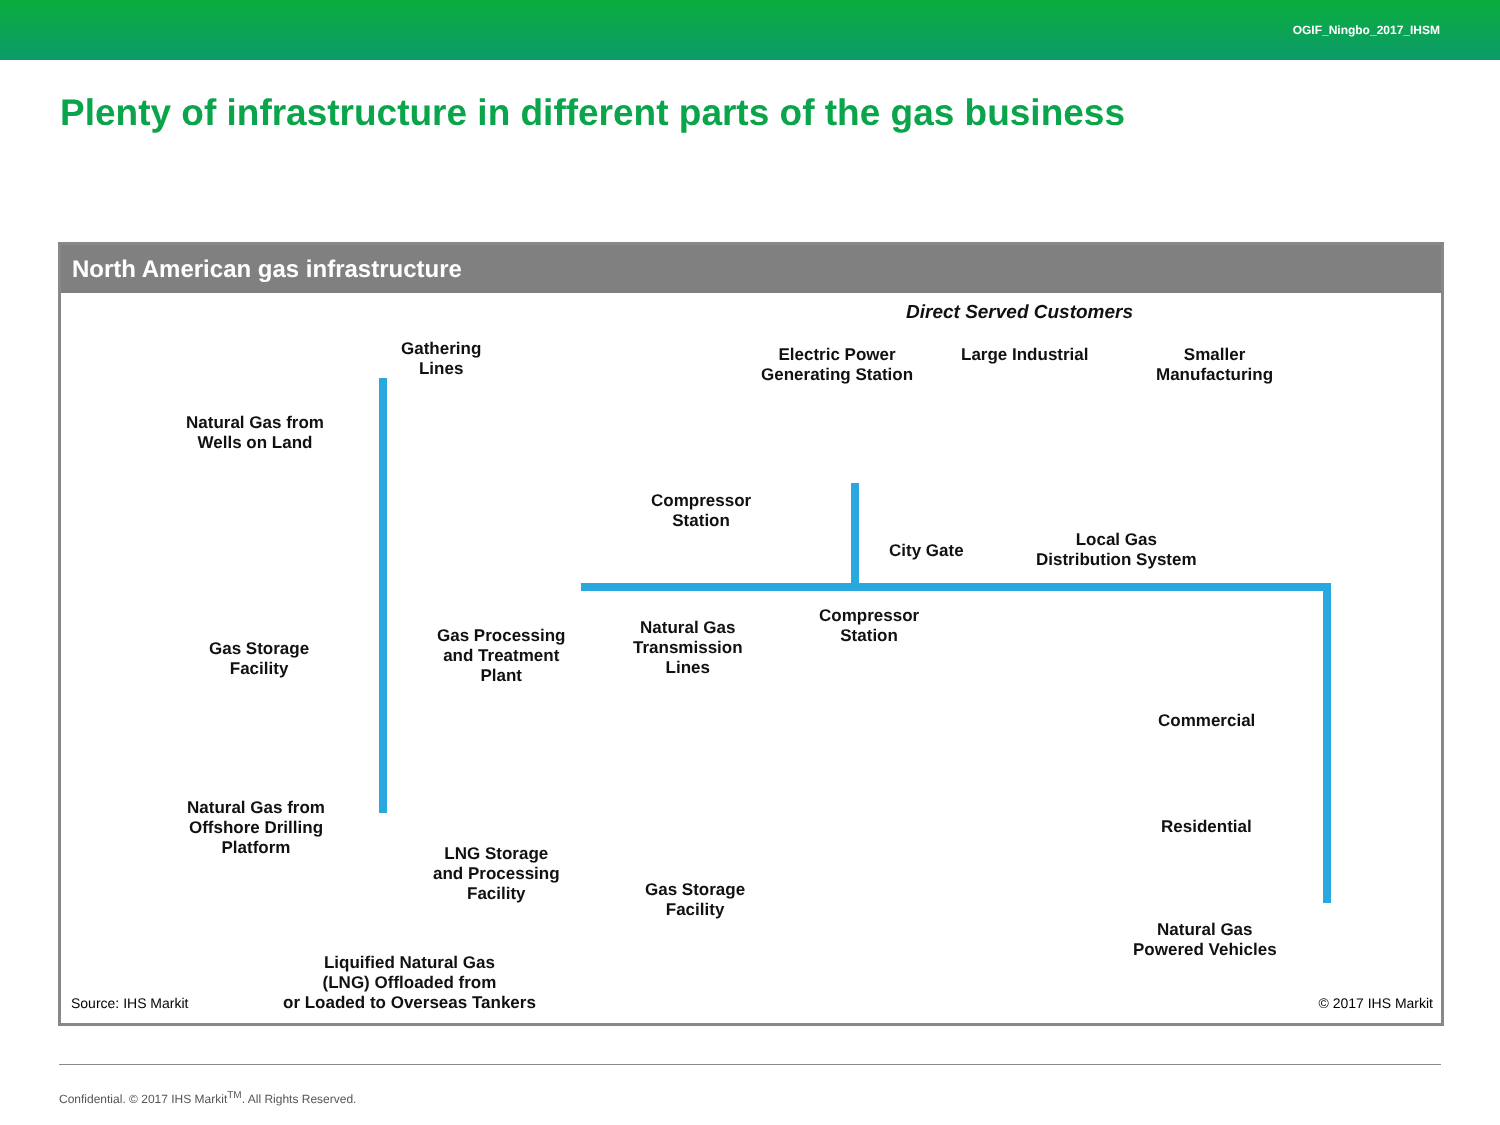OGIF_Ningbo_2017_IHSM
Plenty of infrastructure in different parts of the gas business
North American gas infrastructure
Direct Served Customers
Gathering
Lines
Electric Power
Generating Station
Large Industrial
Smaller
Manufacturing
Natural Gas from
Wells on Land
Compressor
Station
City Gate
Local Gas
Distribution System
Gas Storage
Facility
Gas Processing
and Treatment
Plant
Natural Gas
Transmission
Lines
Compressor
Station
Commercial
Natural Gas from
Offshore Drilling
Platform
LNG Storage
and Processing
Facility
Gas Storage
Facility
Residential
Natural Gas
Powered Vehicles
Liquified Natural Gas
(LNG) Offloaded from
or Loaded to Overseas Tankers
Source: IHS Markit © 2017 IHS Markit
Confidential. © 2017 IHS Markit<sup>TM</sup>. All Rights Reserved.